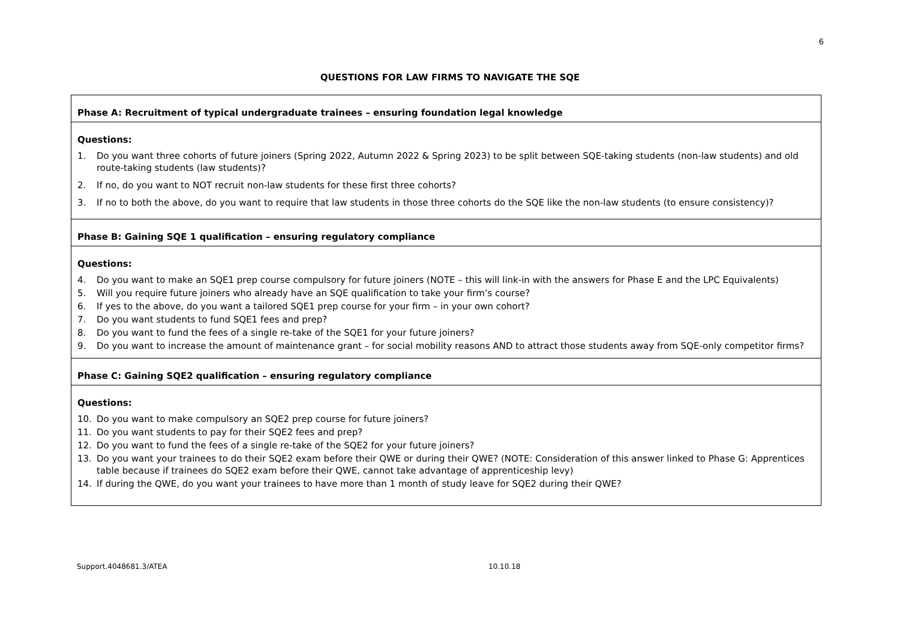6
QUESTIONS FOR LAW FIRMS TO NAVIGATE THE SQE
| Phase A: Recruitment of typical undergraduate trainees – ensuring foundation legal knowledge |
| Questions: 1. Do you want three cohorts of future joiners (Spring 2022, Autumn 2022 & Spring 2023) to be split between SQE-taking students (non-law students) and old route-taking students (law students)? 2. If no, do you want to NOT recruit non-law students for these first three cohorts? 3. If no to both the above, do you want to require that law students in those three cohorts do the SQE like the non-law students (to ensure consistency)? |
| Phase B: Gaining SQE 1 qualification – ensuring regulatory compliance |
| Questions: 4. Do you want to make an SQE1 prep course compulsory for future joiners (NOTE – this will link-in with the answers for Phase E and the LPC Equivalents) 5. Will you require future joiners who already have an SQE qualification to take your firm’s course? 6. If yes to the above, do you want a tailored SQE1 prep course for your firm – in your own cohort? 7. Do you want students to fund SQE1 fees and prep? 8. Do you want to fund the fees of a single re-take of the SQE1 for your future joiners? 9. Do you want to increase the amount of maintenance grant – for social mobility reasons AND to attract those students away from SQE-only competitor firms? |
| Phase C: Gaining SQE2 qualification – ensuring regulatory compliance |
| Questions: 10. Do you want to make compulsory an SQE2 prep course for future joiners? 11. Do you want students to pay for their SQE2 fees and prep? 12. Do you want to fund the fees of a single re-take of the SQE2 for your future joiners? 13. Do you want your trainees to do their SQE2 exam before their QWE or during their QWE? (NOTE: Consideration of this answer linked to Phase G: Apprentices table because if trainees do SQE2 exam before their QWE, cannot take advantage of apprenticeship levy) 14. If during the QWE, do you want your trainees to have more than 1 month of study leave for SQE2 during their QWE? |
Support.4048681.3/ATEA 10.10.18